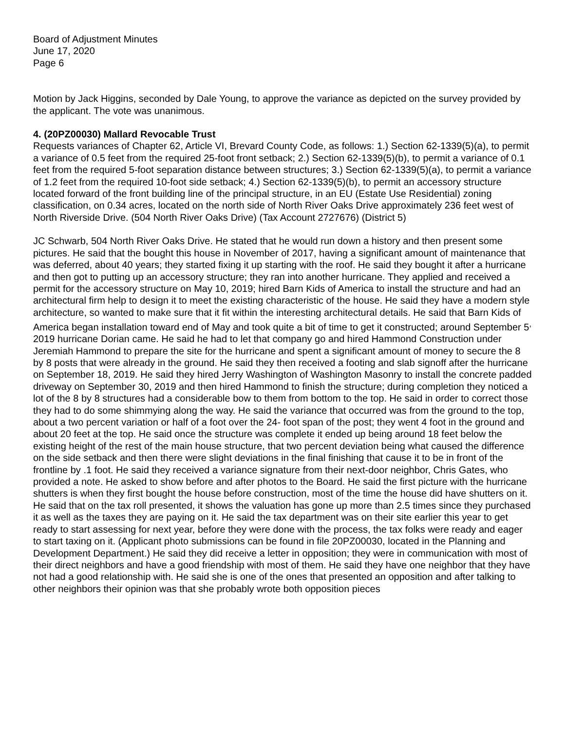Board of Adjustment Minutes
June 17, 2020
Page 6
Motion by Jack Higgins, seconded by Dale Young, to approve the variance as depicted on the survey provided by the applicant. The vote was unanimous.
4. (20PZ00030) Mallard Revocable Trust
Requests variances of Chapter 62, Article VI, Brevard County Code, as follows: 1.) Section 62-1339(5)(a), to permit a variance of 0.5 feet from the required 25-foot front setback; 2.) Section 62-1339(5)(b), to permit a variance of 0.1 feet from the required 5-foot separation distance between structures; 3.) Section 62-1339(5)(a), to permit a variance of 1.2 feet from the required 10-foot side setback; 4.) Section 62-1339(5)(b), to permit an accessory structure located forward of the front building line of the principal structure, in an EU (Estate Use Residential) zoning classification, on 0.34 acres, located on the north side of North River Oaks Drive approximately 236 feet west of North Riverside Drive. (504 North River Oaks Drive) (Tax Account 2727676) (District 5)
JC Schwarb, 504 North River Oaks Drive. He stated that he would run down a history and then present some pictures. He said that the bought this house in November of 2017, having a significant amount of maintenance that was deferred, about 40 years; they started fixing it up starting with the roof. He said they bought it after a hurricane and then got to putting up an accessory structure; they ran into another hurricane. They applied and received a permit for the accessory structure on May 10, 2019; hired Barn Kids of America to install the structure and had an architectural firm help to design it to meet the existing characteristic of the house. He said they have a modern style architecture, so wanted to make sure that it fit within the interesting architectural details. He said that Barn Kids of America began installation toward end of May and took quite a bit of time to get it constructed; around September 5<sup>,</sup> 2019 hurricane Dorian came. He said he had to let that company go and hired Hammond Construction under Jeremiah Hammond to prepare the site for the hurricane and spent a significant amount of money to secure the 8 by 8 posts that were already in the ground. He said they then received a footing and slab signoff after the hurricane on September 18, 2019. He said they hired Jerry Washington of Washington Masonry to install the concrete padded driveway on September 30, 2019 and then hired Hammond to finish the structure; during completion they noticed a lot of the 8 by 8 structures had a considerable bow to them from bottom to the top. He said in order to correct those they had to do some shimmying along the way. He said the variance that occurred was from the ground to the top, about a two percent variation or half of a foot over the 24- foot span of the post; they went 4 foot in the ground and about 20 feet at the top. He said once the structure was complete it ended up being around 18 feet below the existing height of the rest of the main house structure, that two percent deviation being what caused the difference on the side setback and then there were slight deviations in the final finishing that cause it to be in front of the frontline by .1 foot. He said they received a variance signature from their next-door neighbor, Chris Gates, who provided a note. He asked to show before and after photos to the Board. He said the first picture with the hurricane shutters is when they first bought the house before construction, most of the time the house did have shutters on it. He said that on the tax roll presented, it shows the valuation has gone up more than 2.5 times since they purchased it as well as the taxes they are paying on it. He said the tax department was on their site earlier this year to get ready to start assessing for next year, before they were done with the process, the tax folks were ready and eager to start taxing on it. (Applicant photo submissions can be found in file 20PZ00030, located in the Planning and Development Department.) He said they did receive a letter in opposition; they were in communication with most of their direct neighbors and have a good friendship with most of them. He said they have one neighbor that they have not had a good relationship with. He said she is one of the ones that presented an opposition and after talking to other neighbors their opinion was that she probably wrote both opposition pieces